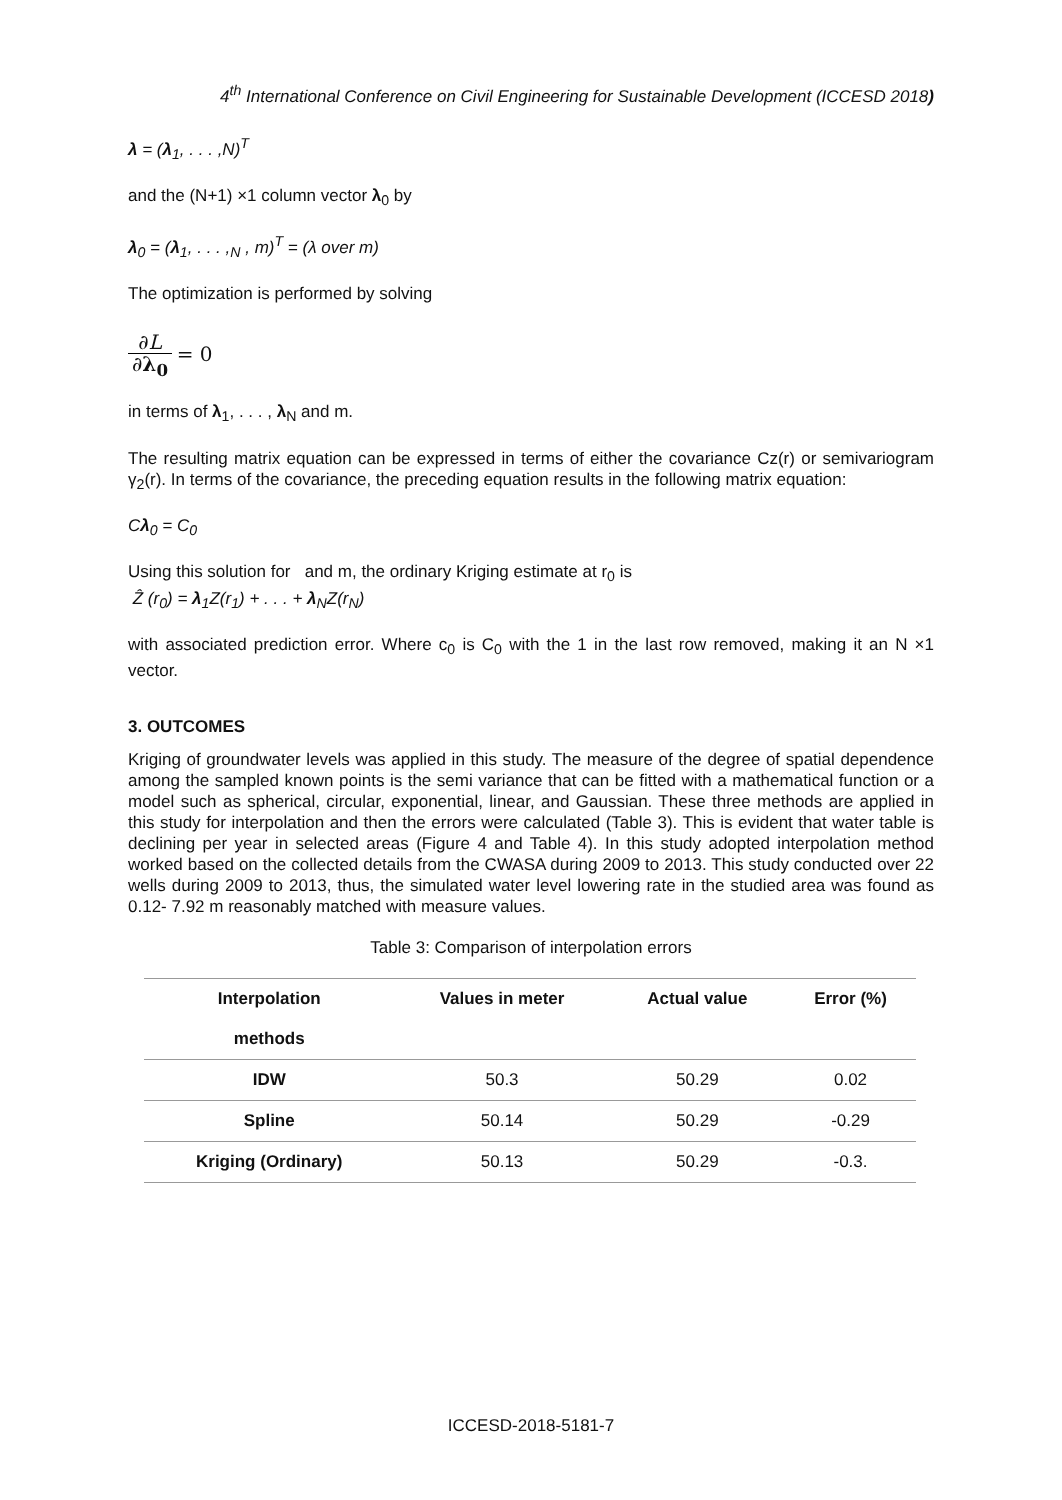4<sup>th</sup> International Conference on Civil Engineering for Sustainable Development (ICCESD 2018)
λ = (λ<sub>1</sub>, . . . ,N)<sup>T</sup>
and the (N+1) ×1 column vector λ<sub>0</sub> by
λ<sub>0</sub> = (λ<sub>1</sub>, . . . ,<sub>N</sub> , m)<sup>T</sup> = (λ over m)
The optimization is performed by solving
∂L ∂λ<sub>0</sub> = 0
in terms of λ<sub>1</sub>, . . . , λ<sub>N</sub> and m.
The resulting matrix equation can be expressed in terms of either the covariance Cz(r) or semivariogram γ<sub>2</sub>(r). In terms of the covariance, the preceding equation results in the following matrix equation:
Cλ<sub>0</sub> = C<sub>0</sub>
Using this solution for and m, the ordinary Kriging estimate at r<sub>0</sub> is
Ẑ (r<sub>0</sub>) = λ<sub>1</sub>Z(r<sub>1</sub>) + . . . + λ<sub>N</sub>Z(r<sub>N</sub>)
with associated prediction error. Where c<sub>0</sub> is C<sub>0</sub> with the 1 in the last row removed, making it an N ×1 vector.
3. OUTCOMES
Kriging of groundwater levels was applied in this study. The measure of the degree of spatial dependence among the sampled known points is the semi variance that can be fitted with a mathematical function or a model such as spherical, circular, exponential, linear, and Gaussian. These three methods are applied in this study for interpolation and then the errors were calculated (Table 3). This is evident that water table is declining per year in selected areas (Figure 4 and Table 4). In this study adopted interpolation method worked based on the collected details from the CWASA during 2009 to 2013. This study conducted over 22 wells during 2009 to 2013, thus, the simulated water level lowering rate in the studied area was found as 0.12- 7.92 m reasonably matched with measure values.
Table 3: Comparison of interpolation errors
| Interpolation methods | Values in meter | Actual value | Error (%) |
| --- | --- | --- | --- |
| IDW | 50.3 | 50.29 | 0.02 |
| Spline | 50.14 | 50.29 | -0.29 |
| Kriging (Ordinary) | 50.13 | 50.29 | -0.3. |
ICCESD-2018-5181-7